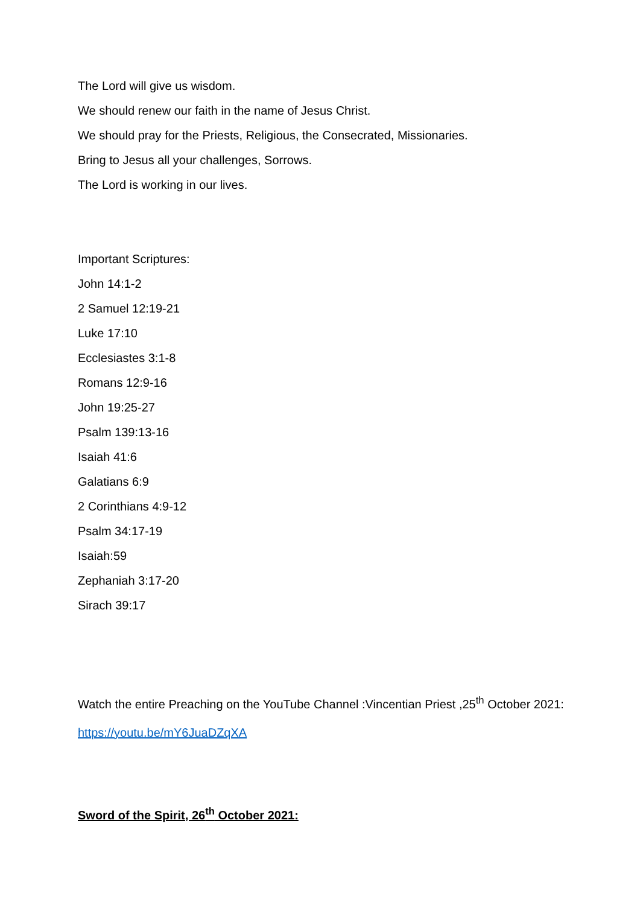The Lord will give us wisdom.
We should renew our faith in the name of Jesus Christ.
We should pray for the Priests, Religious, the Consecrated, Missionaries.
Bring to Jesus all your challenges, Sorrows.
The Lord is working in our lives.
Important Scriptures:
John 14:1-2
2 Samuel 12:19-21
Luke 17:10
Ecclesiastes 3:1-8
Romans 12:9-16
John 19:25-27
Psalm 139:13-16
Isaiah 41:6
Galatians 6:9
2 Corinthians 4:9-12
Psalm 34:17-19
Isaiah:59
Zephaniah 3:17-20
Sirach 39:17
Watch the entire Preaching on the YouTube Channel :Vincentian Priest ,25<sup>th</sup> October 2021:
https://youtu.be/mY6JuaDZqXA
Sword of the Spirit, 26<sup>th</sup> October 2021: